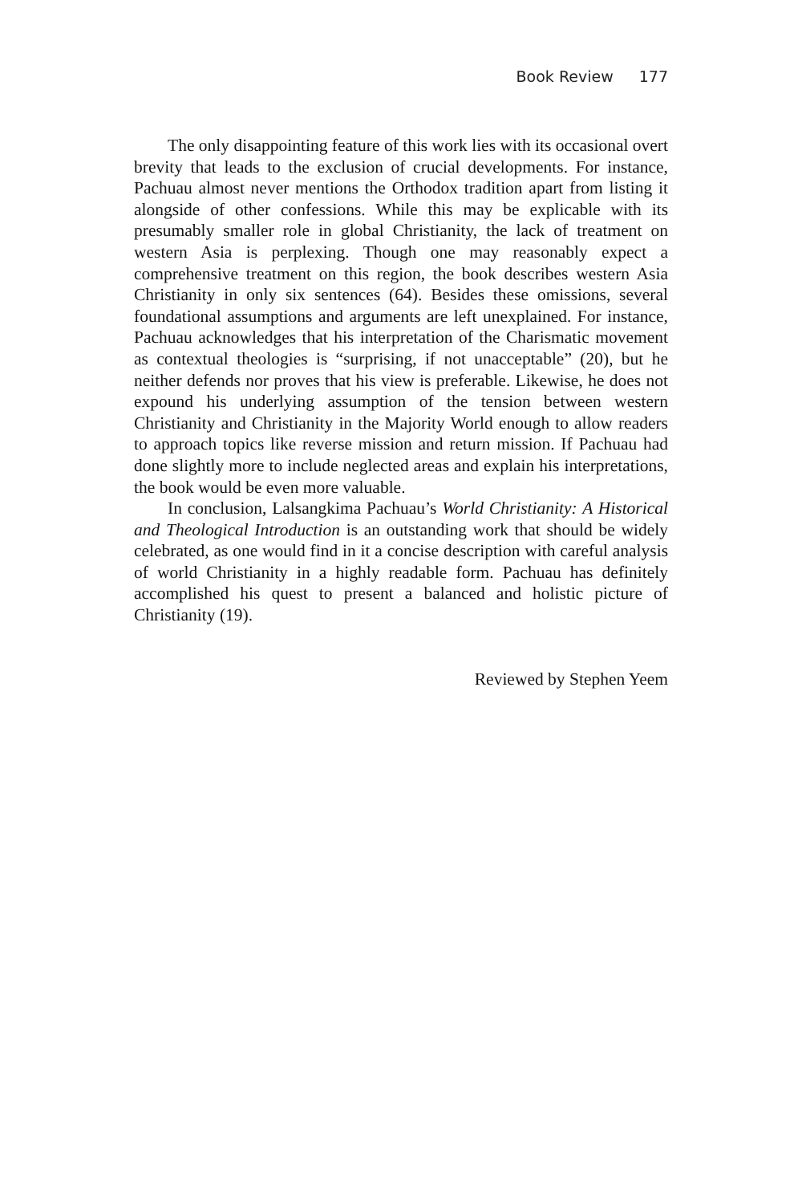Book Review 177
The only disappointing feature of this work lies with its occasional overt brevity that leads to the exclusion of crucial developments. For instance, Pachuau almost never mentions the Orthodox tradition apart from listing it alongside of other confessions. While this may be explicable with its presumably smaller role in global Christianity, the lack of treatment on western Asia is perplexing. Though one may reasonably expect a comprehensive treatment on this region, the book describes western Asia Christianity in only six sentences (64). Besides these omissions, several foundational assumptions and arguments are left unexplained. For instance, Pachuau acknowledges that his interpretation of the Charismatic movement as contextual theologies is “surprising, if not unacceptable” (20), but he neither defends nor proves that his view is preferable. Likewise, he does not expound his underlying assumption of the tension between western Christianity and Christianity in the Majority World enough to allow readers to approach topics like reverse mission and return mission. If Pachuau had done slightly more to include neglected areas and explain his interpretations, the book would be even more valuable.
In conclusion, Lalsangkima Pachuau’s World Christianity: A Historical and Theological Introduction is an outstanding work that should be widely celebrated, as one would find in it a concise description with careful analysis of world Christianity in a highly readable form. Pachuau has definitely accomplished his quest to present a balanced and holistic picture of Christianity (19).
Reviewed by Stephen Yeem